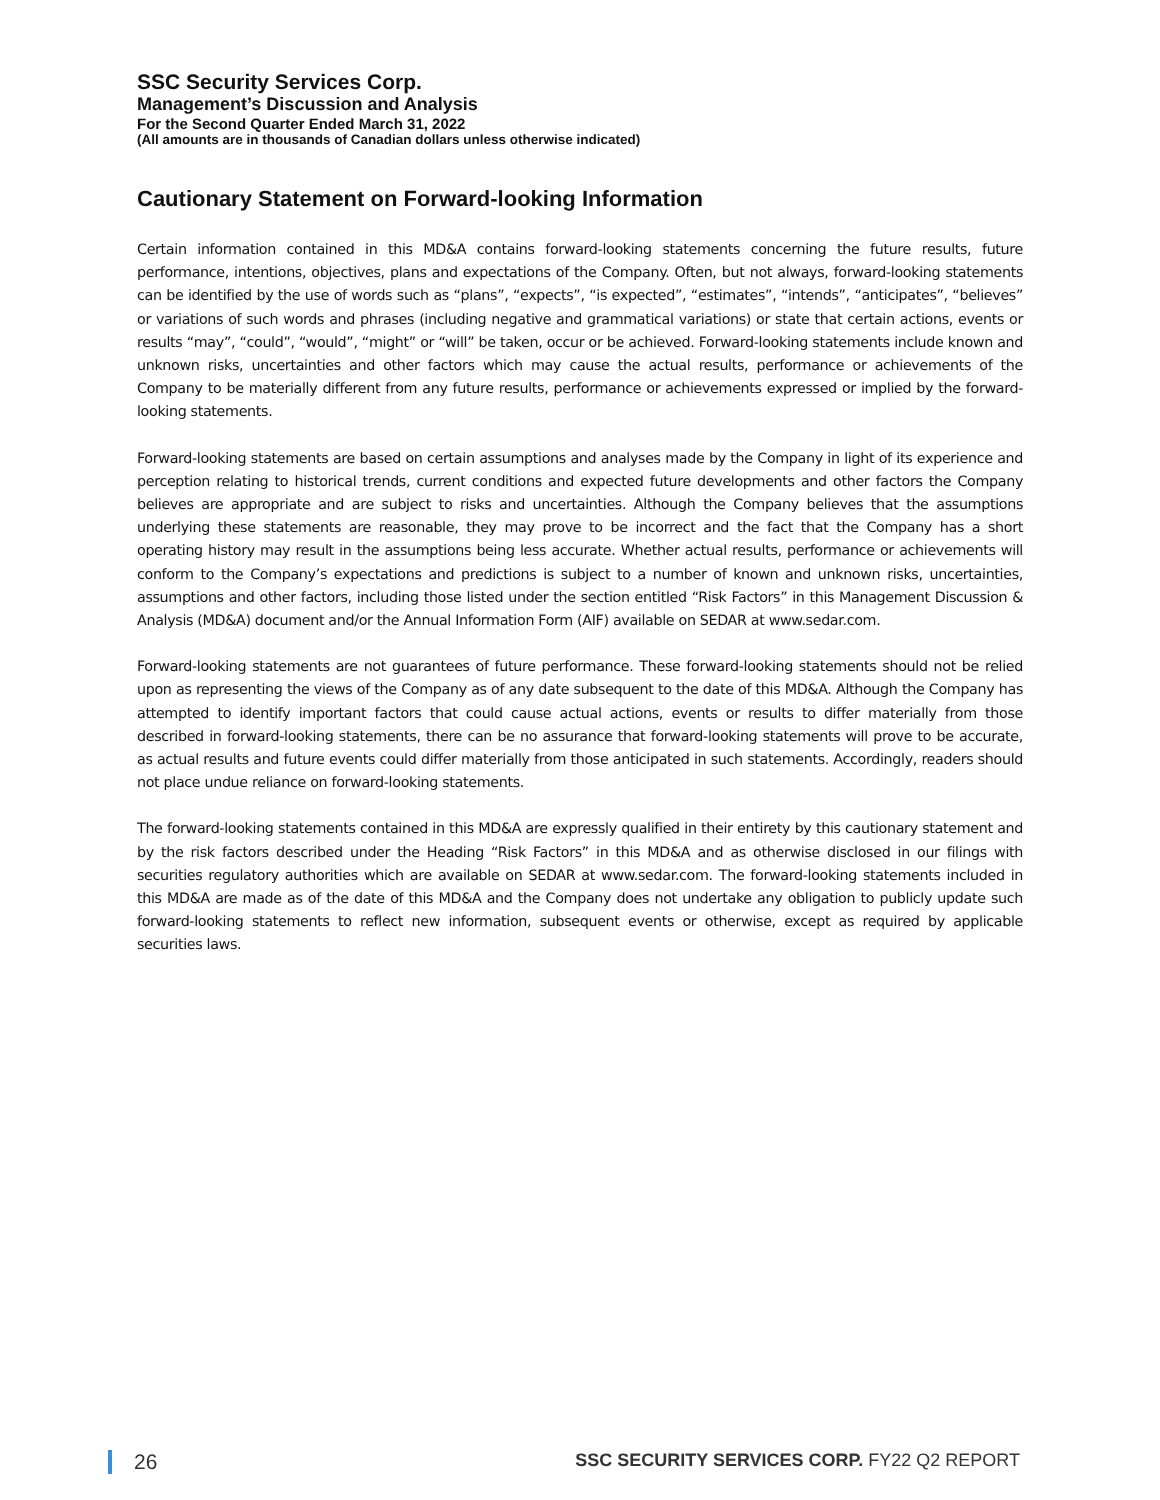SSC Security Services Corp.
Management’s Discussion and Analysis
For the Second Quarter Ended March 31, 2022
(All amounts are in thousands of Canadian dollars unless otherwise indicated)
Cautionary Statement on Forward-looking Information
Certain information contained in this MD&A contains forward-looking statements concerning the future results, future performance, intentions, objectives, plans and expectations of the Company. Often, but not always, forward-looking statements can be identified by the use of words such as “plans”, “expects”, “is expected”, “estimates”, “intends”, “anticipates”, “believes” or variations of such words and phrases (including negative and grammatical variations) or state that certain actions, events or results “may”, “could”, “would”, “might” or “will” be taken, occur or be achieved. Forward-looking statements include known and unknown risks, uncertainties and other factors which may cause the actual results, performance or achievements of the Company to be materially different from any future results, performance or achievements expressed or implied by the forward-looking statements.
Forward-looking statements are based on certain assumptions and analyses made by the Company in light of its experience and perception relating to historical trends, current conditions and expected future developments and other factors the Company believes are appropriate and are subject to risks and uncertainties. Although the Company believes that the assumptions underlying these statements are reasonable, they may prove to be incorrect and the fact that the Company has a short operating history may result in the assumptions being less accurate. Whether actual results, performance or achievements will conform to the Company’s expectations and predictions is subject to a number of known and unknown risks, uncertainties, assumptions and other factors, including those listed under the section entitled “Risk Factors” in this Management Discussion & Analysis (MD&A) document and/or the Annual Information Form (AIF) available on SEDAR at www.sedar.com.
Forward-looking statements are not guarantees of future performance. These forward-looking statements should not be relied upon as representing the views of the Company as of any date subsequent to the date of this MD&A. Although the Company has attempted to identify important factors that could cause actual actions, events or results to differ materially from those described in forward-looking statements, there can be no assurance that forward-looking statements will prove to be accurate, as actual results and future events could differ materially from those anticipated in such statements. Accordingly, readers should not place undue reliance on forward-looking statements.
The forward-looking statements contained in this MD&A are expressly qualified in their entirety by this cautionary statement and by the risk factors described under the Heading “Risk Factors” in this MD&A and as otherwise disclosed in our filings with securities regulatory authorities which are available on SEDAR at www.sedar.com. The forward-looking statements included in this MD&A are made as of the date of this MD&A and the Company does not undertake any obligation to publicly update such forward-looking statements to reflect new information, subsequent events or otherwise, except as required by applicable securities laws.
26 SSC SECURITY SERVICES CORP. FY22 Q2 REPORT